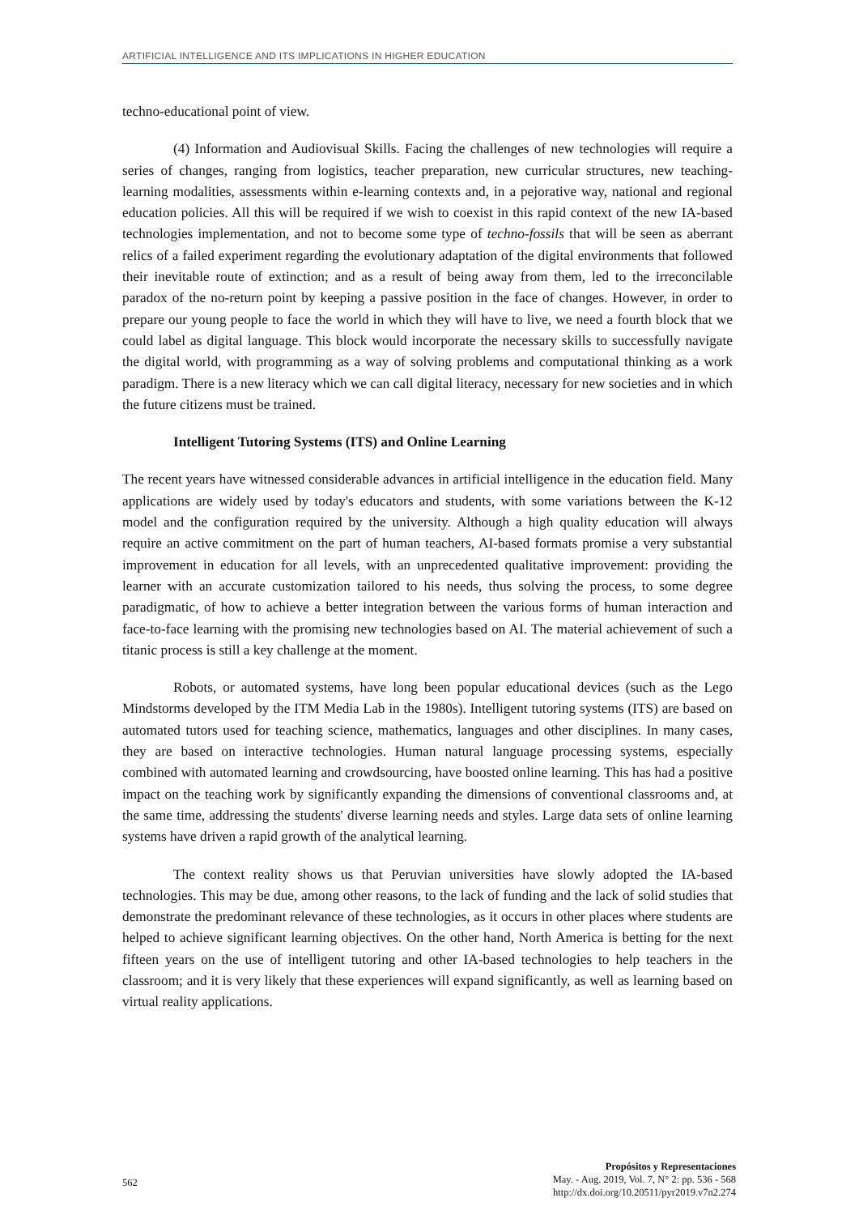ARTIFICIAL INTELLIGENCE AND ITS IMPLICATIONS IN HIGHER EDUCATION
techno-educational point of view.
(4) Information and Audiovisual Skills. Facing the challenges of new technologies will require a series of changes, ranging from logistics, teacher preparation, new curricular structures, new teaching-learning modalities, assessments within e-learning contexts and, in a pejorative way, national and regional education policies. All this will be required if we wish to coexist in this rapid context of the new IA-based technologies implementation, and not to become some type of techno-fossils that will be seen as aberrant relics of a failed experiment regarding the evolutionary adaptation of the digital environments that followed their inevitable route of extinction; and as a result of being away from them, led to the irreconcilable paradox of the no-return point by keeping a passive position in the face of changes. However, in order to prepare our young people to face the world in which they will have to live, we need a fourth block that we could label as digital language. This block would incorporate the necessary skills to successfully navigate the digital world, with programming as a way of solving problems and computational thinking as a work paradigm. There is a new literacy which we can call digital literacy, necessary for new societies and in which the future citizens must be trained.
Intelligent Tutoring Systems (ITS) and Online Learning
The recent years have witnessed considerable advances in artificial intelligence in the education field. Many applications are widely used by today's educators and students, with some variations between the K-12 model and the configuration required by the university. Although a high quality education will always require an active commitment on the part of human teachers, AI-based formats promise a very substantial improvement in education for all levels, with an unprecedented qualitative improvement: providing the learner with an accurate customization tailored to his needs, thus solving the process, to some degree paradigmatic, of how to achieve a better integration between the various forms of human interaction and face-to-face learning with the promising new technologies based on AI. The material achievement of such a titanic process is still a key challenge at the moment.
Robots, or automated systems, have long been popular educational devices (such as the Lego Mindstorms developed by the ITM Media Lab in the 1980s). Intelligent tutoring systems (ITS) are based on automated tutors used for teaching science, mathematics, languages and other disciplines. In many cases, they are based on interactive technologies. Human natural language processing systems, especially combined with automated learning and crowdsourcing, have boosted online learning. This has had a positive impact on the teaching work by significantly expanding the dimensions of conventional classrooms and, at the same time, addressing the students' diverse learning needs and styles. Large data sets of online learning systems have driven a rapid growth of the analytical learning.
The context reality shows us that Peruvian universities have slowly adopted the IA-based technologies. This may be due, among other reasons, to the lack of funding and the lack of solid studies that demonstrate the predominant relevance of these technologies, as it occurs in other places where students are helped to achieve significant learning objectives. On the other hand, North America is betting for the next fifteen years on the use of intelligent tutoring and other IA-based technologies to help teachers in the classroom; and it is very likely that these experiences will expand significantly, as well as learning based on virtual reality applications.
562
Propósitos y Representaciones
May. - Aug. 2019, Vol. 7, N° 2: pp. 536 - 568
http://dx.doi.org/10.20511/pyr2019.v7n2.274